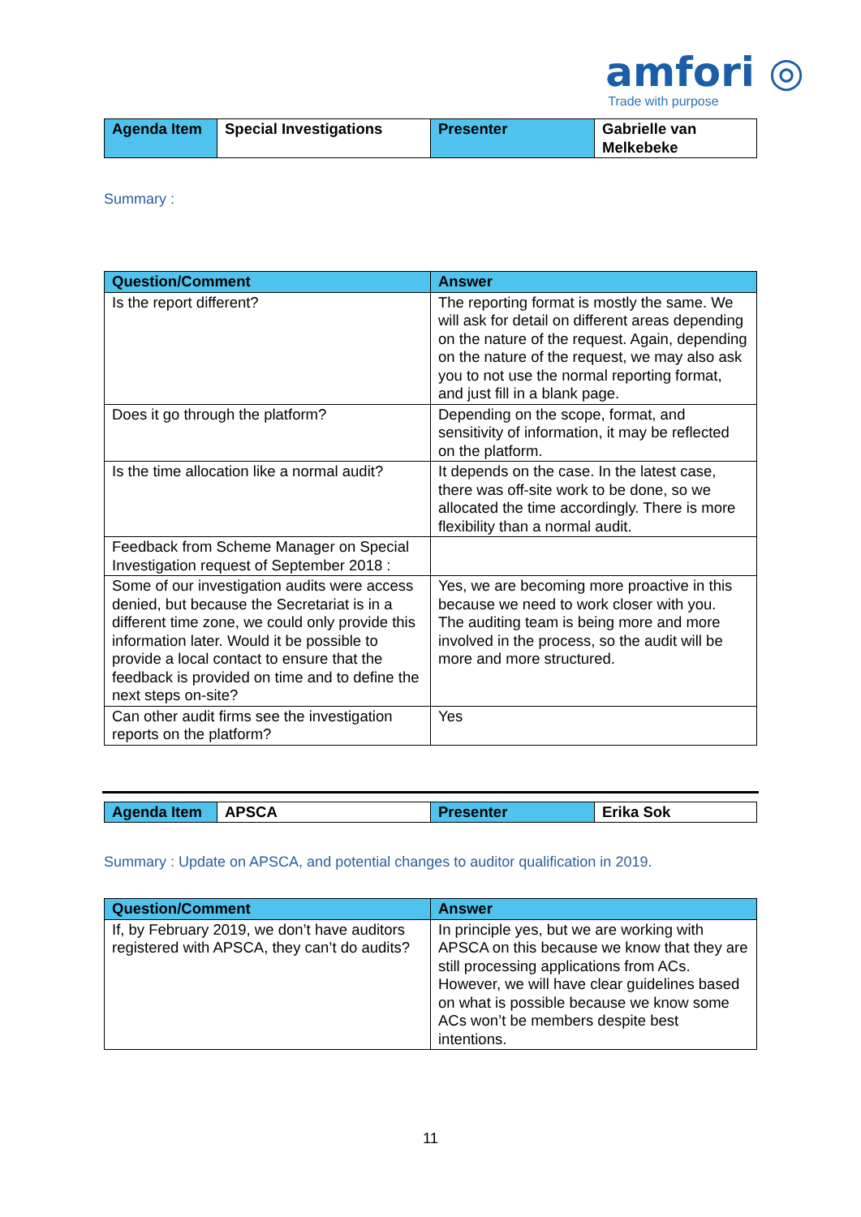amfori ◎
Trade with purpose
| Agenda Item | Special Investigations | Presenter | Gabrielle van Melkebeke |
Summary :
| Question/Comment | Answer |
| --- | --- |
| Is the report different? | The reporting format is mostly the same. We will ask for detail on different areas depending on the nature of the request. Again, depending on the nature of the request, we may also ask you to not use the normal reporting format, and just fill in a blank page. |
| Does it go through the platform? | Depending on the scope, format, and sensitivity of information, it may be reflected on the platform. |
| Is the time allocation like a normal audit? | It depends on the case. In the latest case, there was off-site work to be done, so we allocated the time accordingly. There is more flexibility than a normal audit. |
| Feedback from Scheme Manager on Special Investigation request of September 2018 : | |
| Some of our investigation audits were access denied, but because the Secretariat is in a different time zone, we could only provide this information later. Would it be possible to provide a local contact to ensure that the feedback is provided on time and to define the next steps on-site? | Yes, we are becoming more proactive in this because we need to work closer with you. The auditing team is being more and more involved in the process, so the audit will be more and more structured. |
| Can other audit firms see the investigation reports on the platform? | Yes |
| Agenda Item | APSCA | Presenter | Erika Sok |
Summary : Update on APSCA, and potential changes to auditor qualification in 2019.
| Question/Comment | Answer |
| --- | --- |
| If, by February 2019, we don’t have auditors registered with APSCA, they can’t do audits? | In principle yes, but we are working with APSCA on this because we know that they are still processing applications from ACs. However, we will have clear guidelines based on what is possible because we know some ACs won’t be members despite best intentions. |
11